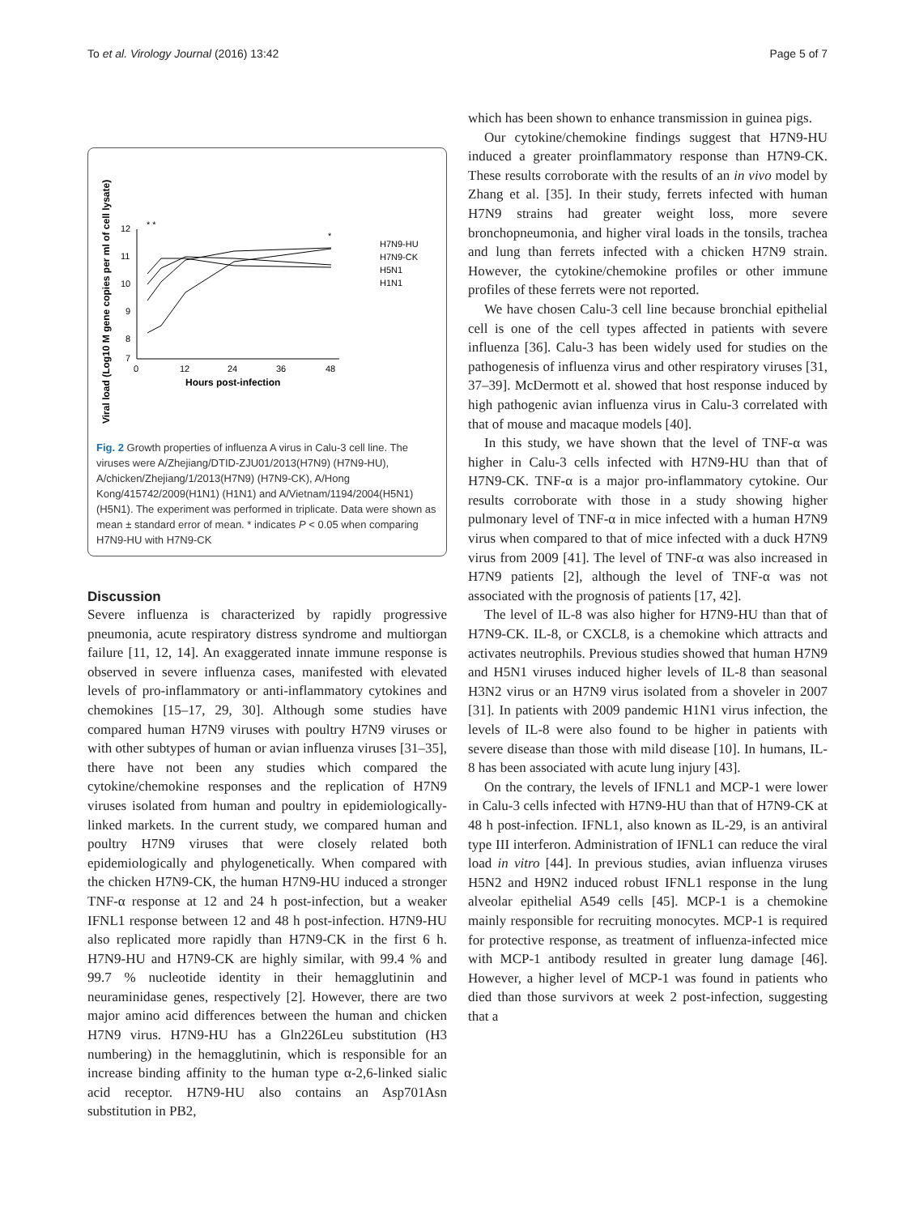To et al. Virology Journal (2016) 13:42 Page 5 of 7
Viral load (Log10 M gene copies per ml of cell lysate)
12
11
10
9
8
7
0
12
24
36
48
Hours post-infection
* *
*
H7N9-HU
H7N9-CK
H5N1
H1N1
Fig. 2 Growth properties of influenza A virus in Calu-3 cell line. The viruses were A/Zhejiang/DTID-ZJU01/2013(H7N9) (H7N9-HU), A/chicken/Zhejiang/1/2013(H7N9) (H7N9-CK), A/Hong Kong/415742/2009(H1N1) (H1N1) and A/Vietnam/1194/2004(H5N1) (H5N1). The experiment was performed in triplicate. Data were shown as mean ± standard error of mean. * indicates P < 0.05 when comparing H7N9-HU with H7N9-CK
Discussion
Severe influenza is characterized by rapidly progressive pneumonia, acute respiratory distress syndrome and multiorgan failure [11, 12, 14]. An exaggerated innate immune response is observed in severe influenza cases, manifested with elevated levels of pro-inflammatory or anti-inflammatory cytokines and chemokines [15–17, 29, 30]. Although some studies have compared human H7N9 viruses with poultry H7N9 viruses or with other subtypes of human or avian influenza viruses [31–35], there have not been any studies which compared the cytokine/chemokine responses and the replication of H7N9 viruses isolated from human and poultry in epidemiologically-linked markets. In the current study, we compared human and poultry H7N9 viruses that were closely related both epidemiologically and phylogenetically. When compared with the chicken H7N9-CK, the human H7N9-HU induced a stronger TNF-α response at 12 and 24 h post-infection, but a weaker IFNL1 response between 12 and 48 h post-infection. H7N9-HU also replicated more rapidly than H7N9-CK in the first 6 h. H7N9-HU and H7N9-CK are highly similar, with 99.4 % and 99.7 % nucleotide identity in their hemagglutinin and neuraminidase genes, respectively [2]. However, there are two major amino acid differences between the human and chicken H7N9 virus. H7N9-HU has a Gln226Leu substitution (H3 numbering) in the hemagglutinin, which is responsible for an increase binding affinity to the human type α-2,6-linked sialic acid receptor. H7N9-HU also contains an Asp701Asn substitution in PB2,
which has been shown to enhance transmission in guinea pigs.
Our cytokine/chemokine findings suggest that H7N9-HU induced a greater proinflammatory response than H7N9-CK. These results corroborate with the results of an in vivo model by Zhang et al. [35]. In their study, ferrets infected with human H7N9 strains had greater weight loss, more severe bronchopneumonia, and higher viral loads in the tonsils, trachea and lung than ferrets infected with a chicken H7N9 strain. However, the cytokine/chemokine profiles or other immune profiles of these ferrets were not reported.
We have chosen Calu-3 cell line because bronchial epithelial cell is one of the cell types affected in patients with severe influenza [36]. Calu-3 has been widely used for studies on the pathogenesis of influenza virus and other respiratory viruses [31, 37–39]. McDermott et al. showed that host response induced by high pathogenic avian influenza virus in Calu-3 correlated with that of mouse and macaque models [40].
In this study, we have shown that the level of TNF-α was higher in Calu-3 cells infected with H7N9-HU than that of H7N9-CK. TNF-α is a major pro-inflammatory cytokine. Our results corroborate with those in a study showing higher pulmonary level of TNF-α in mice infected with a human H7N9 virus when compared to that of mice infected with a duck H7N9 virus from 2009 [41]. The level of TNF-α was also increased in H7N9 patients [2], although the level of TNF-α was not associated with the prognosis of patients [17, 42].
The level of IL-8 was also higher for H7N9-HU than that of H7N9-CK. IL-8, or CXCL8, is a chemokine which attracts and activates neutrophils. Previous studies showed that human H7N9 and H5N1 viruses induced higher levels of IL-8 than seasonal H3N2 virus or an H7N9 virus isolated from a shoveler in 2007 [31]. In patients with 2009 pandemic H1N1 virus infection, the levels of IL-8 were also found to be higher in patients with severe disease than those with mild disease [10]. In humans, IL-8 has been associated with acute lung injury [43].
On the contrary, the levels of IFNL1 and MCP-1 were lower in Calu-3 cells infected with H7N9-HU than that of H7N9-CK at 48 h post-infection. IFNL1, also known as IL-29, is an antiviral type III interferon. Administration of IFNL1 can reduce the viral load in vitro [44]. In previous studies, avian influenza viruses H5N2 and H9N2 induced robust IFNL1 response in the lung alveolar epithelial A549 cells [45]. MCP-1 is a chemokine mainly responsible for recruiting monocytes. MCP-1 is required for protective response, as treatment of influenza-infected mice with MCP-1 antibody resulted in greater lung damage [46]. However, a higher level of MCP-1 was found in patients who died than those survivors at week 2 post-infection, suggesting that a